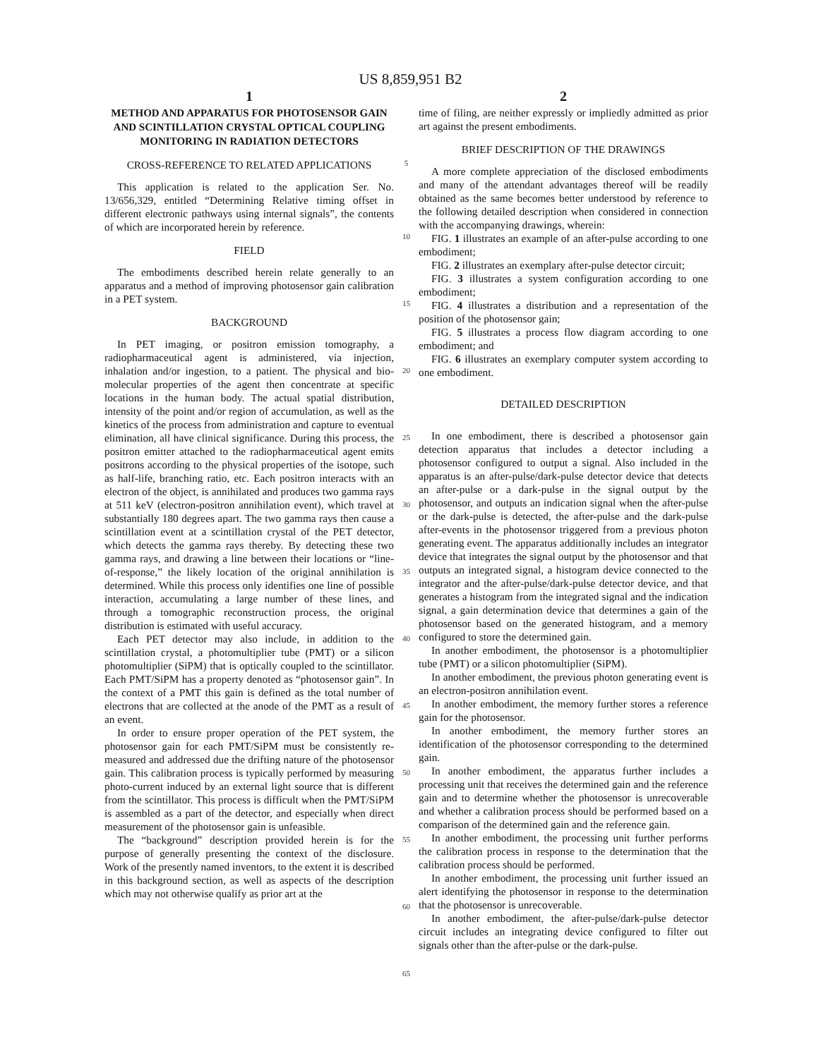US 8,859,951 B2
1
METHOD AND APPARATUS FOR PHOTOSENSOR GAIN AND SCINTILLATION CRYSTAL OPTICAL COUPLING MONITORING IN RADIATION DETECTORS
CROSS-REFERENCE TO RELATED APPLICATIONS
This application is related to the application Ser. No. 13/656,329, entitled “Determining Relative timing offset in different electronic pathways using internal signals”, the contents of which are incorporated herein by reference.
FIELD
The embodiments described herein relate generally to an apparatus and a method of improving photosensor gain calibration in a PET system.
BACKGROUND
In PET imaging, or positron emission tomography, a radiopharmaceutical agent is administered, via injection, inhalation and/or ingestion, to a patient. The physical and bio-molecular properties of the agent then concentrate at specific locations in the human body. The actual spatial distribution, intensity of the point and/or region of accumulation, as well as the kinetics of the process from administration and capture to eventual elimination, all have clinical significance. During this process, the positron emitter attached to the radiopharmaceutical agent emits positrons according to the physical properties of the isotope, such as half-life, branching ratio, etc. Each positron interacts with an electron of the object, is annihilated and produces two gamma rays at 511 keV (electron-positron annihilation event), which travel at substantially 180 degrees apart. The two gamma rays then cause a scintillation event at a scintillation crystal of the PET detector, which detects the gamma rays thereby. By detecting these two gamma rays, and drawing a line between their locations or “line-of-response,” the likely location of the original annihilation is determined. While this process only identifies one line of possible interaction, accumulating a large number of these lines, and through a tomographic reconstruction process, the original distribution is estimated with useful accuracy.
Each PET detector may also include, in addition to the scintillation crystal, a photomultiplier tube (PMT) or a silicon photomultiplier (SiPM) that is optically coupled to the scintillator. Each PMT/SiPM has a property denoted as “photosensor gain”. In the context of a PMT this gain is defined as the total number of electrons that are collected at the anode of the PMT as a result of an event.
In order to ensure proper operation of the PET system, the photosensor gain for each PMT/SiPM must be consistently re-measured and addressed due the drifting nature of the photosensor gain. This calibration process is typically performed by measuring photo-current induced by an external light source that is different from the scintillator. This process is difficult when the PMT/SiPM is assembled as a part of the detector, and especially when direct measurement of the photosensor gain is unfeasible.
The “background” description provided herein is for the purpose of generally presenting the context of the disclosure. Work of the presently named inventors, to the extent it is described in this background section, as well as aspects of the description which may not otherwise qualify as prior art at the
5
10
15
20
25
30
35
40
45
50
55
60
65
2
time of filing, are neither expressly or impliedly admitted as prior art against the present embodiments.
BRIEF DESCRIPTION OF THE DRAWINGS
A more complete appreciation of the disclosed embodiments and many of the attendant advantages thereof will be readily obtained as the same becomes better understood by reference to the following detailed description when considered in connection with the accompanying drawings, wherein:
FIG. 1 illustrates an example of an after-pulse according to one embodiment;
FIG. 2 illustrates an exemplary after-pulse detector circuit;
FIG. 3 illustrates a system configuration according to one embodiment;
FIG. 4 illustrates a distribution and a representation of the position of the photosensor gain;
FIG. 5 illustrates a process flow diagram according to one embodiment; and
FIG. 6 illustrates an exemplary computer system according to one embodiment.
DETAILED DESCRIPTION
In one embodiment, there is described a photosensor gain detection apparatus that includes a detector including a photosensor configured to output a signal. Also included in the apparatus is an after-pulse/dark-pulse detector device that detects an after-pulse or a dark-pulse in the signal output by the photosensor, and outputs an indication signal when the after-pulse or the dark-pulse is detected, the after-pulse and the dark-pulse after-events in the photosensor triggered from a previous photon generating event. The apparatus additionally includes an integrator device that integrates the signal output by the photosensor and that outputs an integrated signal, a histogram device connected to the integrator and the after-pulse/dark-pulse detector device, and that generates a histogram from the integrated signal and the indication signal, a gain determination device that determines a gain of the photosensor based on the generated histogram, and a memory configured to store the determined gain.
In another embodiment, the photosensor is a photomultiplier tube (PMT) or a silicon photomultiplier (SiPM).
In another embodiment, the previous photon generating event is an electron-positron annihilation event.
In another embodiment, the memory further stores a reference gain for the photosensor.
In another embodiment, the memory further stores an identification of the photosensor corresponding to the determined gain.
In another embodiment, the apparatus further includes a processing unit that receives the determined gain and the reference gain and to determine whether the photosensor is unrecoverable and whether a calibration process should be performed based on a comparison of the determined gain and the reference gain.
In another embodiment, the processing unit further performs the calibration process in response to the determination that the calibration process should be performed.
In another embodiment, the processing unit further issued an alert identifying the photosensor in response to the determination that the photosensor is unrecoverable.
In another embodiment, the after-pulse/dark-pulse detector circuit includes an integrating device configured to filter out signals other than the after-pulse or the dark-pulse.